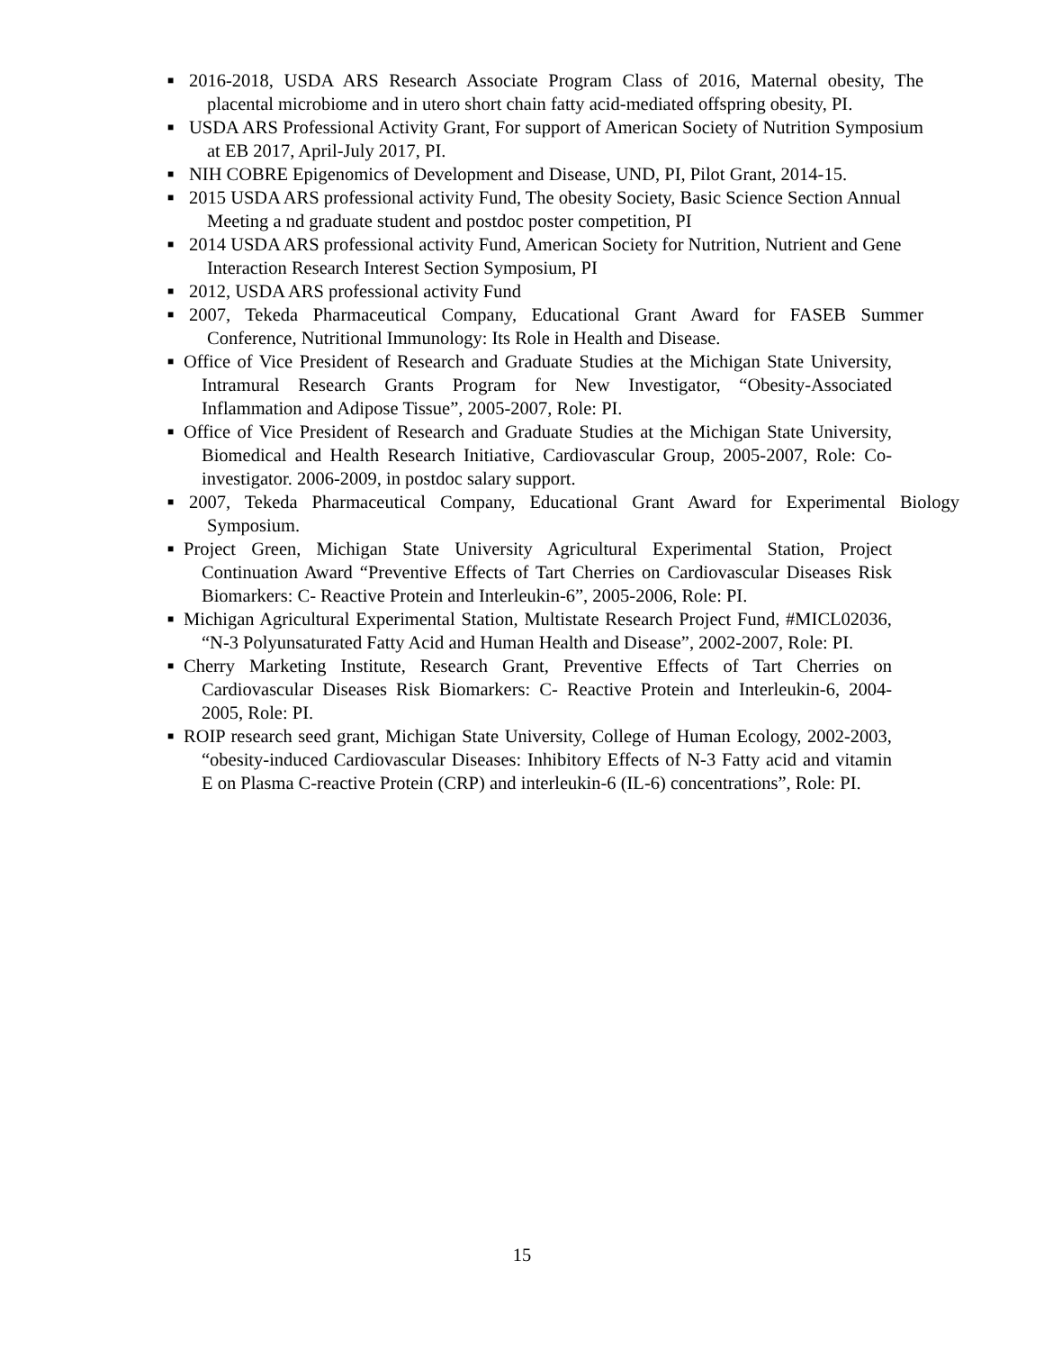■ 2016-2018, USDA ARS Research Associate Program Class of 2016, Maternal obesity, The placental microbiome and in utero short chain fatty acid-mediated offspring obesity, PI.
■ USDA ARS Professional Activity Grant, For support of American Society of Nutrition Symposium at EB 2017, April-July 2017, PI.
■ NIH COBRE Epigenomics of Development and Disease, UND, PI, Pilot Grant, 2014-15.
■ 2015 USDA ARS professional activity Fund, The obesity Society, Basic Science Section Annual
Meeting a nd graduate student and postdoc poster competition, PI
■ 2014 USDA ARS professional activity Fund, American Society for Nutrition, Nutrient and Gene
Interaction Research Interest Section Symposium, PI
■ 2012, USDA ARS professional activity Fund
■ 2007, Tekeda Pharmaceutical Company, Educational Grant Award for FASEB Summer Conference, Nutritional Immunology: Its Role in Health and Disease.
■ Office of Vice President of Research and Graduate Studies at the Michigan State University, Intramural Research Grants Program for New Investigator, “Obesity-Associated Inflammation and Adipose Tissue”, 2005-2007, Role: PI.
■ Office of Vice President of Research and Graduate Studies at the Michigan State University, Biomedical and Health Research Initiative, Cardiovascular Group, 2005-2007, Role: Co-investigator. 2006-2009, in postdoc salary support.
■ 2007, Tekeda Pharmaceutical Company, Educational Grant Award for Experimental Biology Symposium.
■ Project Green, Michigan State University Agricultural Experimental Station, Project Continuation Award “Preventive Effects of Tart Cherries on Cardiovascular Diseases Risk Biomarkers: C- Reactive Protein and Interleukin-6”, 2005-2006, Role: PI.
■ Michigan Agricultural Experimental Station, Multistate Research Project Fund, #MICL02036, “N-3 Polyunsaturated Fatty Acid and Human Health and Disease”, 2002-2007, Role: PI.
■ Cherry Marketing Institute, Research Grant, Preventive Effects of Tart Cherries on Cardiovascular Diseases Risk Biomarkers: C- Reactive Protein and Interleukin-6, 2004-2005, Role: PI.
■ ROIP research seed grant, Michigan State University, College of Human Ecology, 2002-2003, “obesity-induced Cardiovascular Diseases: Inhibitory Effects of N-3 Fatty acid and vitamin E on Plasma C-reactive Protein (CRP) and interleukin-6 (IL-6) concentrations”, Role: PI.
15